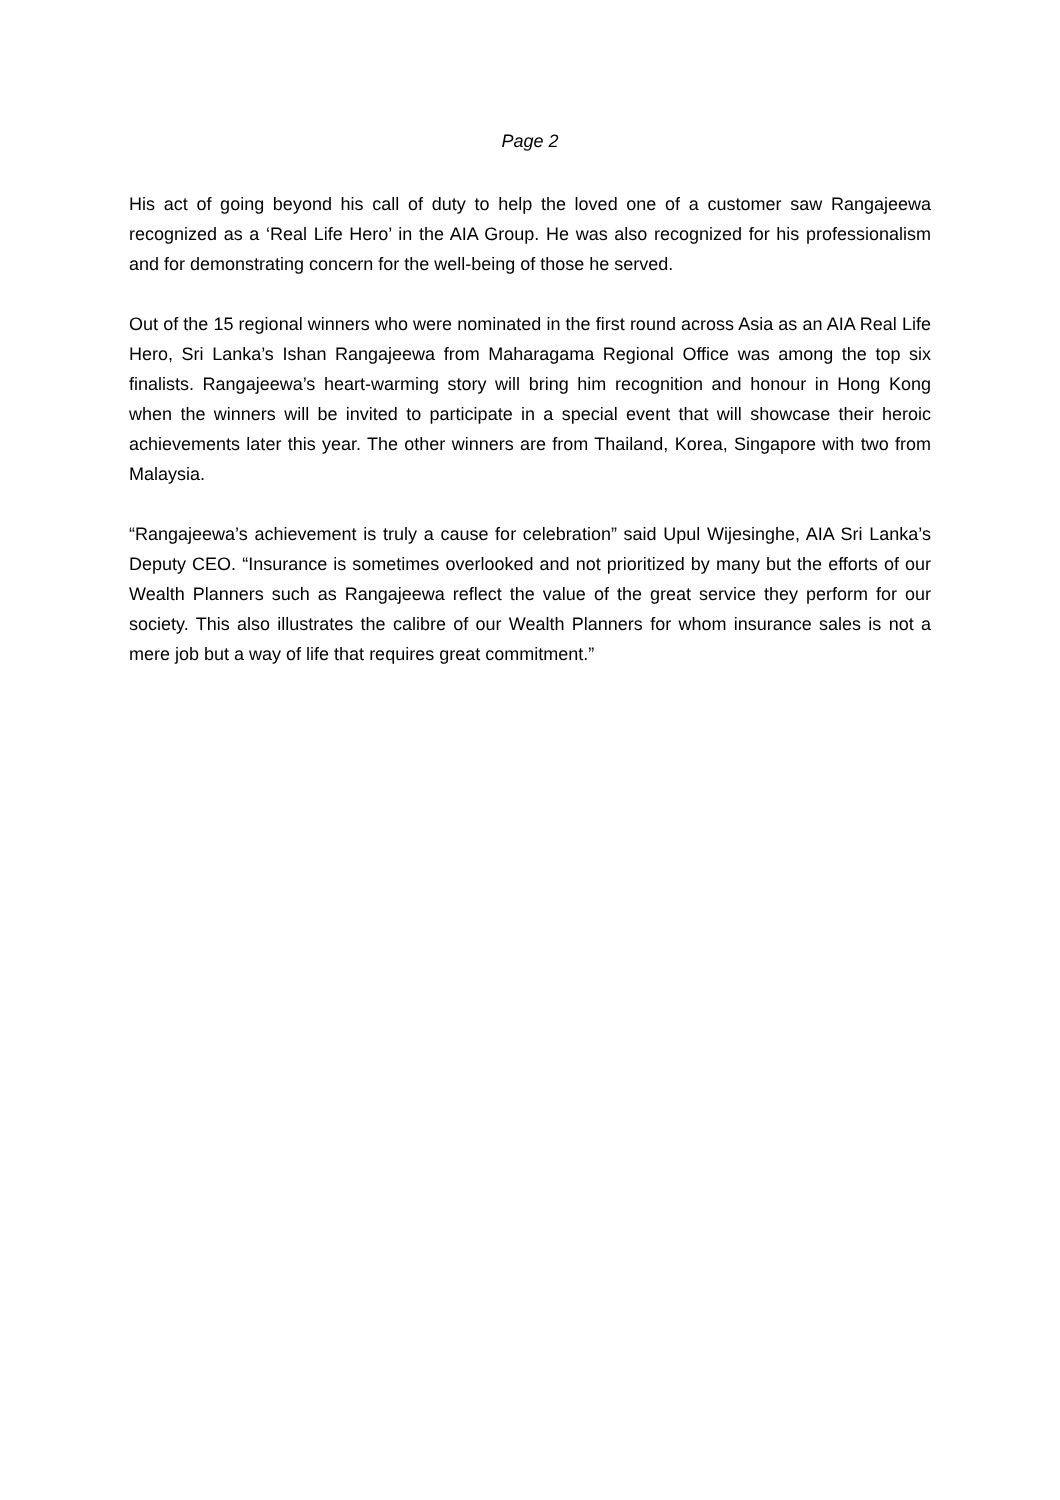Page 2
His act of going beyond his call of duty to help the loved one of a customer saw Rangajeewa recognized as a ‘Real Life Hero’ in the AIA Group. He was also recognized for his professionalism and for demonstrating concern for the well-being of those he served.
Out of the 15 regional winners who were nominated in the first round across Asia as an AIA Real Life Hero, Sri Lanka’s Ishan Rangajeewa from Maharagama Regional Office was among the top six finalists. Rangajeewa’s heart-warming story will bring him recognition and honour in Hong Kong when the winners will be invited to participate in a special event that will showcase their heroic achievements later this year. The other winners are from Thailand, Korea, Singapore with two from Malaysia.
“Rangajeewa’s achievement is truly a cause for celebration” said Upul Wijesinghe, AIA Sri Lanka’s Deputy CEO. “Insurance is sometimes overlooked and not prioritized by many but the efforts of our Wealth Planners such as Rangajeewa reflect the value of the great service they perform for our society. This also illustrates the calibre of our Wealth Planners for whom insurance sales is not a mere job but a way of life that requires great commitment.”